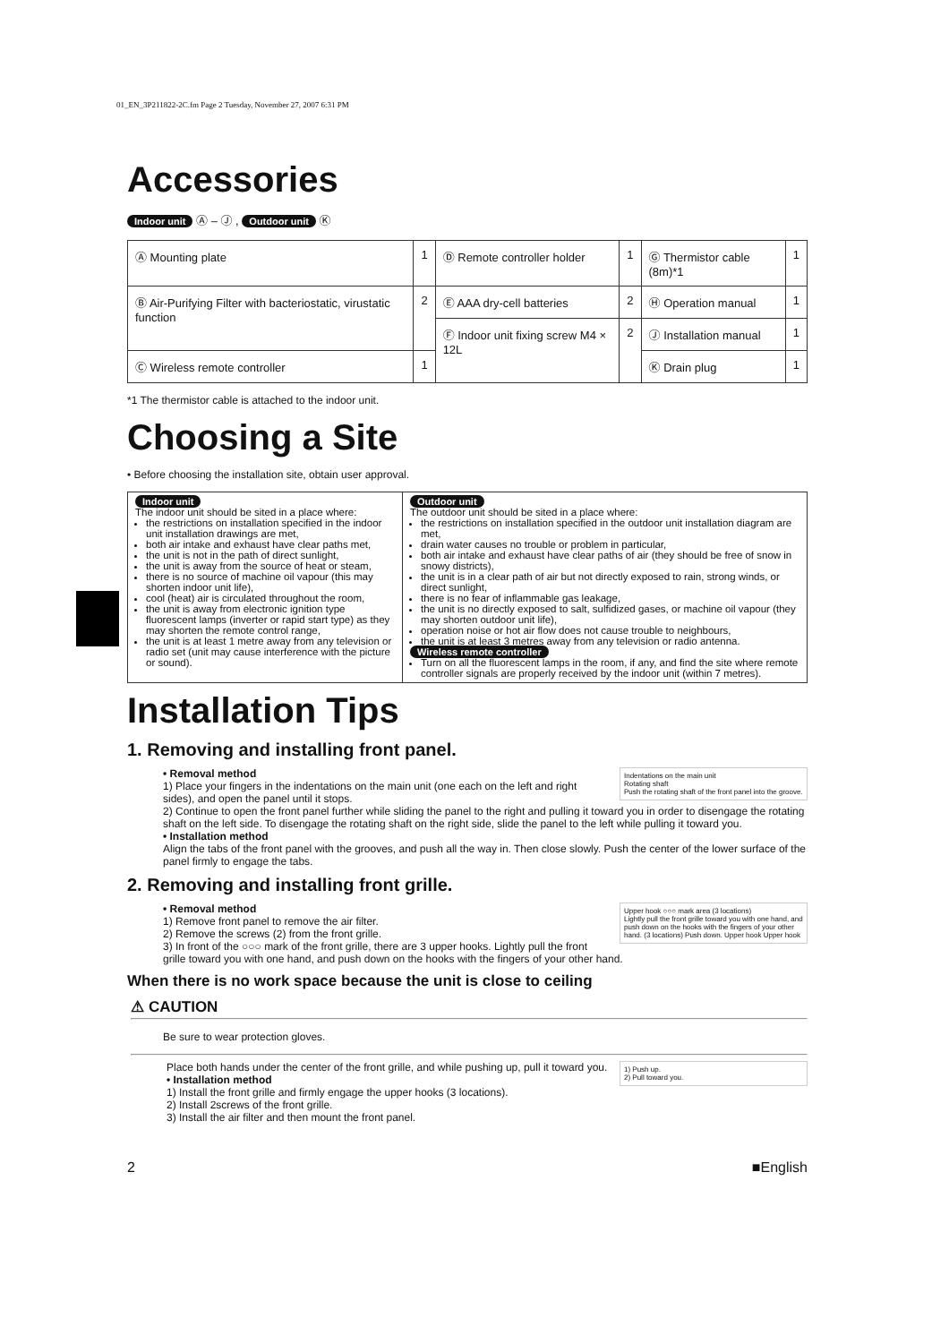01_EN_3P211822-2C.fm Page 2 Tuesday, November 27, 2007 6:31 PM
Accessories
Indoor unit Ⓐ – Ⓙ , Outdoor unit Ⓚ
| Ⓐ Mounting plate | 1 | Ⓓ Remote controller holder | 1 | Ⓖ Thermistor cable (8m)*1 | 1 |
| Ⓑ Air-Purifying Filter with bacteriostatic, virustatic function | 2 | Ⓔ AAA dry-cell batteries | 2 | Ⓗ Operation manual | 1 |
| | | Ⓕ Indoor unit fixing screw M4 × 12L | 2 | Ⓙ Installation manual | 1 |
| Ⓒ Wireless remote controller | 1 | | | Ⓚ Drain plug | 1 |
*1 The thermistor cable is attached to the indoor unit.
Choosing a Site
• Before choosing the installation site, obtain user approval.
Indoor unit
The indoor unit should be sited in a place where:
the restrictions on installation specified in the indoor unit installation drawings are met,
both air intake and exhaust have clear paths met,
the unit is not in the path of direct sunlight,
the unit is away from the source of heat or steam,
there is no source of machine oil vapour (this may shorten indoor unit life),
cool (heat) air is circulated throughout the room,
the unit is away from electronic ignition type fluorescent lamps (inverter or rapid start type) as they may shorten the remote control range,
the unit is at least 1 metre away from any television or radio set (unit may cause interference with the picture or sound).
Outdoor unit
The outdoor unit should be sited in a place where:
the restrictions on installation specified in the outdoor unit installation diagram are met,
drain water causes no trouble or problem in particular,
both air intake and exhaust have clear paths of air (they should be free of snow in snowy districts),
the unit is in a clear path of air but not directly exposed to rain, strong winds, or direct sunlight,
there is no fear of inflammable gas leakage,
the unit is no directly exposed to salt, sulfidized gases, or machine oil vapour (they may shorten outdoor unit life),
operation noise or hot air flow does not cause trouble to neighbours,
the unit is at least 3 metres away from any television or radio antenna.
Wireless remote controller
Turn on all the fluorescent lamps in the room, if any, and find the site where remote controller signals are properly received by the indoor unit (within 7 metres).
Installation Tips
1. Removing and installing front panel.
Indentations on the main unit
Rotating shaft
Push the rotating shaft of the front panel into the groove.
• Removal method
1) Place your fingers in the indentations on the main unit (one each on the left and right sides), and open the panel until it stops.
2) Continue to open the front panel further while sliding the panel to the right and pulling it toward you in order to disengage the rotating shaft on the left side. To disengage the rotating shaft on the right side, slide the panel to the left while pulling it toward you.
• Installation method
Align the tabs of the front panel with the grooves, and push all the way in. Then close slowly. Push the center of the lower surface of the panel firmly to engage the tabs.
2. Removing and installing front grille.
Upper hook ○○○ mark area (3 locations)
Lightly pull the front grille toward you with one hand, and push down on the hooks with the fingers of your other hand. (3 locations) Push down. Upper hook Upper hook
• Removal method
1) Remove front panel to remove the air filter.
2) Remove the screws (2) from the front grille.
3) In front of the ○○○ mark of the front grille, there are 3 upper hooks. Lightly pull the front grille toward you with one hand, and push down on the hooks with the fingers of your other hand.
When there is no work space because the unit is close to ceiling
⚠ CAUTION
Be sure to wear protection gloves.
1) Push up.
2) Pull toward you.
Place both hands under the center of the front grille, and while pushing up, pull it toward you.
• Installation method
1) Install the front grille and firmly engage the upper hooks (3 locations).
2) Install 2screws of the front grille.
3) Install the air filter and then mount the front panel.
2 ■English